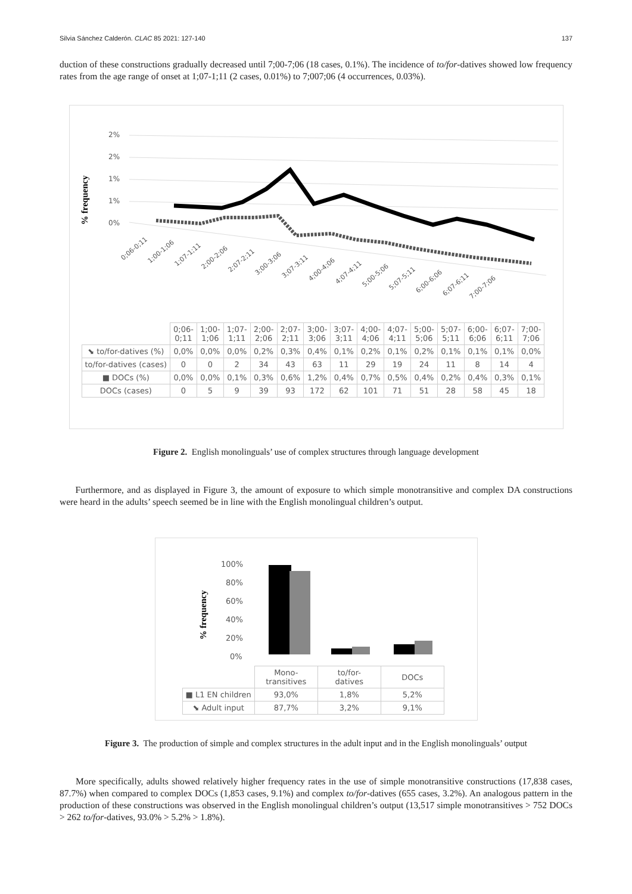Silvia Sánchez Calderón. CLAC 85 2021: 127-140 137
duction of these constructions gradually decreased until 7;00-7;06 (18 cases, 0.1%). The incidence of to/for-datives showed low frequency rates from the age range of onset at 1;07-1;11 (2 cases, 0.01%) to 7;007;06 (4 occurrences, 0.03%).
% frequency
2%
2%
1%
1%
0%
0;06-0;11
1;00-1;06
1;07-1;11
2;00-2;06
2;07-2;11
3;00-3;06
3;07-3;11
4;00-4;06
4;07-4;11
5;00-5;06
5;07-5;11
6;00-6;06
6;07-6;11
7;00-7;06
| | 0;06- 0;11 | 1;00- 1;06 | 1;07- 1;11 | 2;00- 2;06 | 2;07- 2;11 | 3;00- 3;06 | 3;07- 3;11 | 4;00- 4;06 | 4;07- 4;11 | 5;00- 5;06 | 5;07- 5;11 | 6;00- 6;06 | 6;07- 6;11 | 7;00- 7;06 |
| ⬊ to/for-datives (%) | 0,0% | 0,0% | 0,0% | 0,2% | 0,3% | 0,4% | 0,1% | 0,2% | 0,1% | 0,2% | 0,1% | 0,1% | 0,1% | 0,0% |
| to/for-datives (cases) | 0 | 0 | 2 | 34 | 43 | 63 | 11 | 29 | 19 | 24 | 11 | 8 | 14 | 4 |
| ■ DOCs (%) | 0,0% | 0,0% | 0,1% | 0,3% | 0,6% | 1,2% | 0,4% | 0,7% | 0,5% | 0,4% | 0,2% | 0,4% | 0,3% | 0,1% |
| DOCs (cases) | 0 | 5 | 9 | 39 | 93 | 172 | 62 | 101 | 71 | 51 | 28 | 58 | 45 | 18 |
Figure 2. English monolinguals’ use of complex structures through language development
Furthermore, and as displayed in Figure 3, the amount of exposure to which simple monotransitive and complex DA constructions were heard in the adults’ speech seemed be in line with the English monolingual children’s output.
% frequency
100%
80%
60%
40%
20%
0%
| | Mono- transitives | to/for- datives | DOCs |
| ■ L1 EN children | 93,0% | 1,8% | 5,2% |
| ⬊ Adult input | 87,7% | 3,2% | 9,1% |
Figure 3. The production of simple and complex structures in the adult input and in the English monolinguals’ output
More specifically, adults showed relatively higher frequency rates in the use of simple monotransitive constructions (17,838 cases, 87.7%) when compared to complex DOCs (1,853 cases, 9.1%) and complex to/for-datives (655 cases, 3.2%). An analogous pattern in the production of these constructions was observed in the English monolingual children’s output (13,517 simple monotransitives > 752 DOCs > 262 to/for-datives, 93.0% > 5.2% > 1.8%).